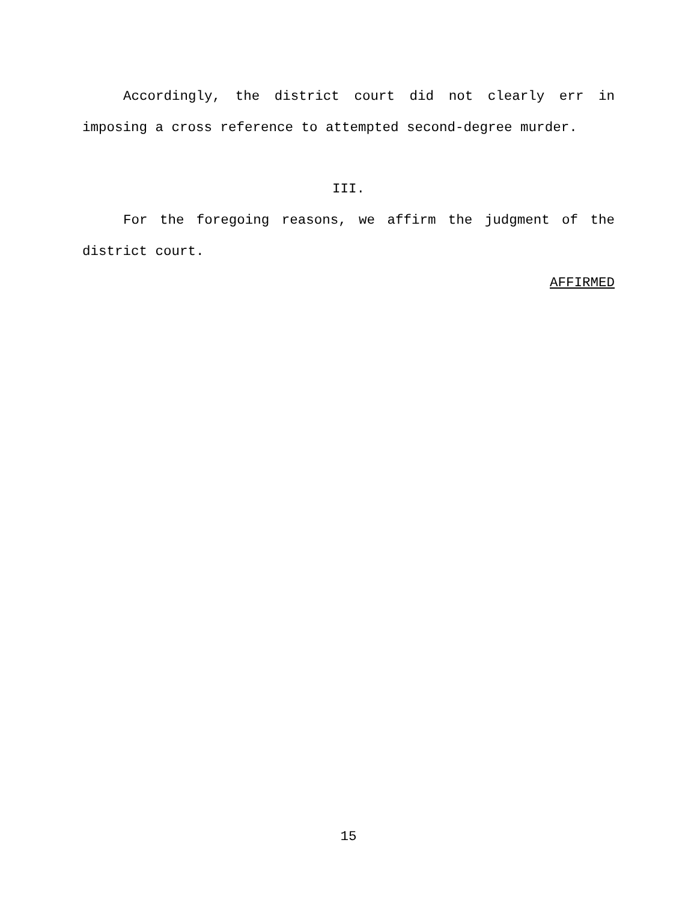Accordingly, the district court did not clearly err in imposing a cross reference to attempted second-degree murder.
III.
For the foregoing reasons, we affirm the judgment of the district court.
AFFIRMED
15